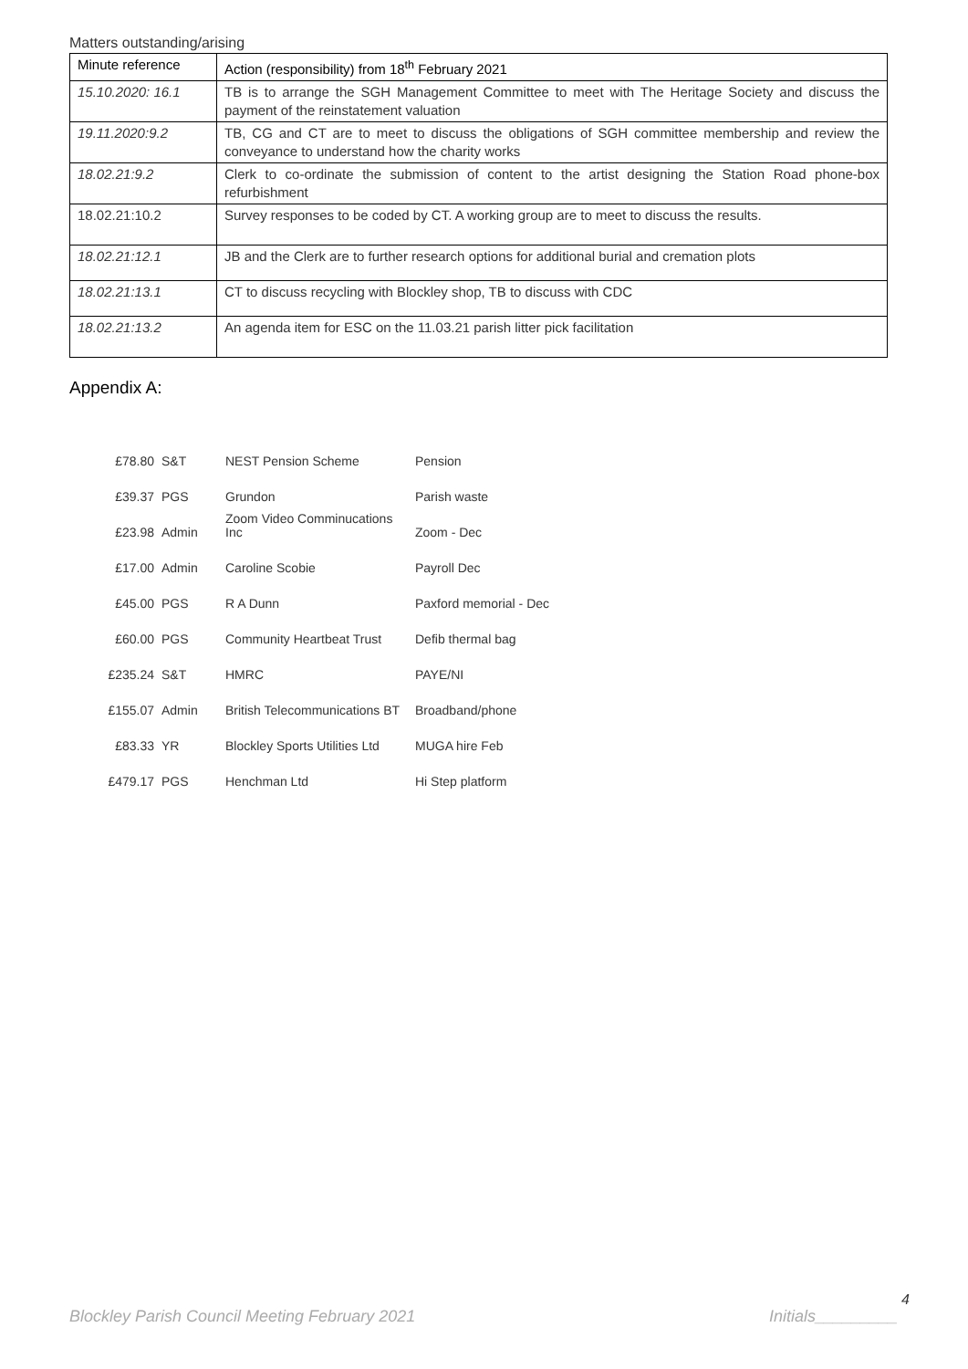Matters outstanding/arising
| Minute reference | Action (responsibility) from 18<sup>th</sup> February 2021 |
| --- | --- |
| 15.10.2020: 16.1 | TB is to arrange the SGH Management Committee to meet with The Heritage Society and discuss the payment of the reinstatement valuation |
| 19.11.2020:9.2 | TB, CG and CT are to meet to discuss the obligations of SGH committee membership and review the conveyance to understand how the charity works |
| 18.02.21:9.2 | Clerk to co-ordinate the submission of content to the artist designing the Station Road phone-box refurbishment |
| 18.02.21:10.2 | Survey responses to be coded by CT. A working group are to meet to discuss the results. |
| 18.02.21:12.1 | JB and the Clerk are to further research options for additional burial and cremation plots |
| 18.02.21:13.1 | CT to discuss recycling with Blockley shop, TB to discuss with CDC |
| 18.02.21:13.2 | An agenda item for ESC on the 11.03.21 parish litter pick facilitation |
Appendix A:
| £78.80 | S&T | NEST Pension Scheme | Pension |
| £39.37 | PGS | Grundon | Parish waste |
| £23.98 | Admin | Zoom Video Comminucations Inc | Zoom - Dec |
| £17.00 | Admin | Caroline Scobie | Payroll Dec |
| £45.00 | PGS | R A Dunn | Paxford memorial - Dec |
| £60.00 | PGS | Community Heartbeat Trust | Defib thermal bag |
| £235.24 | S&T | HMRC | PAYE/NI |
| £155.07 | Admin | British Telecommunications BT | Broadband/phone |
| £83.33 | YR | Blockley Sports Utilities Ltd | MUGA hire Feb |
| £479.17 | PGS | Henchman Ltd | Hi Step platform |
4
Blockley Parish Council Meeting February 2021 Initials_________